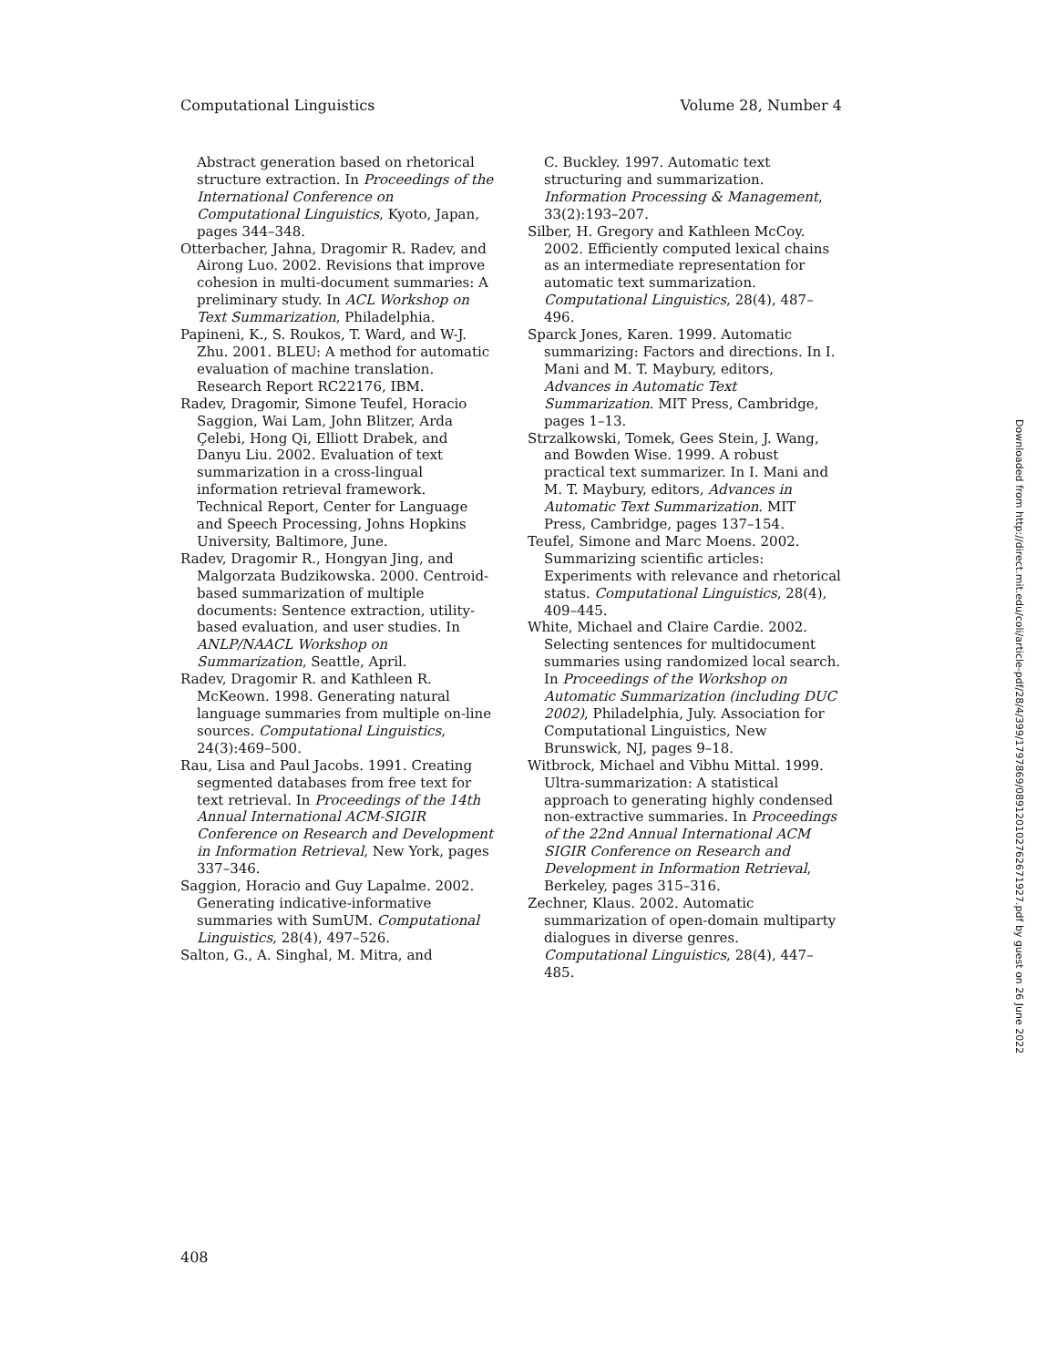Computational Linguistics Volume 28, Number 4
Abstract generation based on rhetorical structure extraction. In Proceedings of the International Conference on Computational Linguistics, Kyoto, Japan, pages 344–348.
Otterbacher, Jahna, Dragomir R. Radev, and Airong Luo. 2002. Revisions that improve cohesion in multi-document summaries: A preliminary study. In ACL Workshop on Text Summarization, Philadelphia.
Papineni, K., S. Roukos, T. Ward, and W-J. Zhu. 2001. BLEU: A method for automatic evaluation of machine translation. Research Report RC22176, IBM.
Radev, Dragomir, Simone Teufel, Horacio Saggion, Wai Lam, John Blitzer, Arda Çelebi, Hong Qi, Elliott Drabek, and Danyu Liu. 2002. Evaluation of text summarization in a cross-lingual information retrieval framework. Technical Report, Center for Language and Speech Processing, Johns Hopkins University, Baltimore, June.
Radev, Dragomir R., Hongyan Jing, and Malgorzata Budzikowska. 2000. Centroid-based summarization of multiple documents: Sentence extraction, utility-based evaluation, and user studies. In ANLP/NAACL Workshop on Summarization, Seattle, April.
Radev, Dragomir R. and Kathleen R. McKeown. 1998. Generating natural language summaries from multiple on-line sources. Computational Linguistics, 24(3):469–500.
Rau, Lisa and Paul Jacobs. 1991. Creating segmented databases from free text for text retrieval. In Proceedings of the 14th Annual International ACM-SIGIR Conference on Research and Development in Information Retrieval, New York, pages 337–346.
Saggion, Horacio and Guy Lapalme. 2002. Generating indicative-informative summaries with SumUM. Computational Linguistics, 28(4), 497–526.
Salton, G., A. Singhal, M. Mitra, and
C. Buckley. 1997. Automatic text structuring and summarization. Information Processing & Management, 33(2):193–207.
Silber, H. Gregory and Kathleen McCoy. 2002. Efficiently computed lexical chains as an intermediate representation for automatic text summarization. Computational Linguistics, 28(4), 487–496.
Sparck Jones, Karen. 1999. Automatic summarizing: Factors and directions. In I. Mani and M. T. Maybury, editors, Advances in Automatic Text Summarization. MIT Press, Cambridge, pages 1–13.
Strzalkowski, Tomek, Gees Stein, J. Wang, and Bowden Wise. 1999. A robust practical text summarizer. In I. Mani and M. T. Maybury, editors, Advances in Automatic Text Summarization. MIT Press, Cambridge, pages 137–154.
Teufel, Simone and Marc Moens. 2002. Summarizing scientific articles: Experiments with relevance and rhetorical status. Computational Linguistics, 28(4), 409–445.
White, Michael and Claire Cardie. 2002. Selecting sentences for multidocument summaries using randomized local search. In Proceedings of the Workshop on Automatic Summarization (including DUC 2002), Philadelphia, July. Association for Computational Linguistics, New Brunswick, NJ, pages 9–18.
Witbrock, Michael and Vibhu Mittal. 1999. Ultra-summarization: A statistical approach to generating highly condensed non-extractive summaries. In Proceedings of the 22nd Annual International ACM SIGIR Conference on Research and Development in Information Retrieval, Berkeley, pages 315–316.
Zechner, Klaus. 2002. Automatic summarization of open-domain multiparty dialogues in diverse genres. Computational Linguistics, 28(4), 447–485.
Downloaded from http://direct.mit.edu/coli/article-pdf/28/4/399/1797869/089120102762671927.pdf by guest on 26 June 2022
408